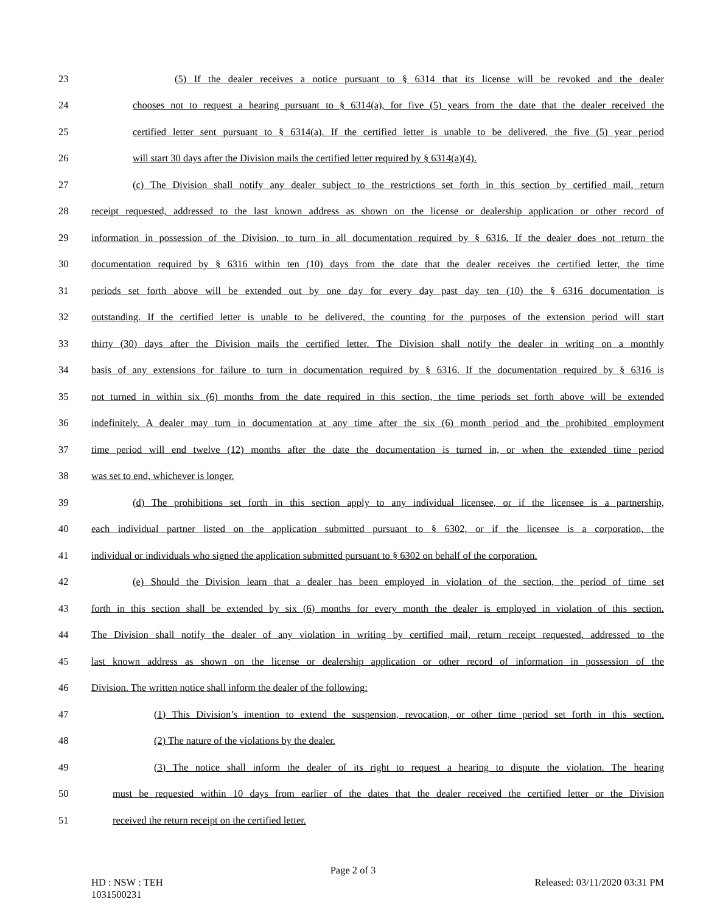23 (5) If the dealer receives a notice pursuant to § 6314 that its license will be revoked and the dealer
24 chooses not to request a hearing pursuant to § 6314(a), for five (5) years from the date that the dealer received the
25 certified letter sent pursuant to § 6314(a). If the certified letter is unable to be delivered, the five (5) year period
26 will start 30 days after the Division mails the certified letter required by § 6314(a)(4).
27 (c) The Division shall notify any dealer subject to the restrictions set forth in this section by certified mail, return
28 receipt requested, addressed to the last known address as shown on the license or dealership application or other record of
29 information in possession of the Division, to turn in all documentation required by § 6316. If the dealer does not return the
30 documentation required by § 6316 within ten (10) days from the date that the dealer receives the certified letter, the time
31 periods set forth above will be extended out by one day for every day past day ten (10) the § 6316 documentation is
32 outstanding. If the certified letter is unable to be delivered, the counting for the purposes of the extension period will start
33 thirty (30) days after the Division mails the certified letter. The Division shall notify the dealer in writing on a monthly
34 basis of any extensions for failure to turn in documentation required by § 6316. If the documentation required by § 6316 is
35 not turned in within six (6) months from the date required in this section, the time periods set forth above will be extended
36 indefinitely. A dealer may turn in documentation at any time after the six (6) month period and the prohibited employment
37 time period will end twelve (12) months after the date the documentation is turned in, or when the extended time period
38 was set to end, whichever is longer.
39 (d) The prohibitions set forth in this section apply to any individual licensee, or if the licensee is a partnership,
40 each individual partner listed on the application submitted pursuant to § 6302, or if the licensee is a corporation, the
41 individual or individuals who signed the application submitted pursuant to § 6302 on behalf of the corporation.
42 (e) Should the Division learn that a dealer has been employed in violation of the section, the period of time set
43 forth in this section shall be extended by six (6) months for every month the dealer is employed in violation of this section.
44 The Division shall notify the dealer of any violation in writing by certified mail, return receipt requested, addressed to the
45 last known address as shown on the license or dealership application or other record of information in possession of the
46 Division. The written notice shall inform the dealer of the following:
47 (1) This Division’s intention to extend the suspension, revocation, or other time period set forth in this section.
48 (2) The nature of the violations by the dealer.
49 (3) The notice shall inform the dealer of its right to request a hearing to dispute the violation. The hearing
50 must be requested within 10 days from earlier of the dates that the dealer received the certified letter or the Division
51 received the return receipt on the certified letter.
Page 2 of 3
HD : NSW : TEH
1031500231 Released: 03/11/2020 03:31 PM